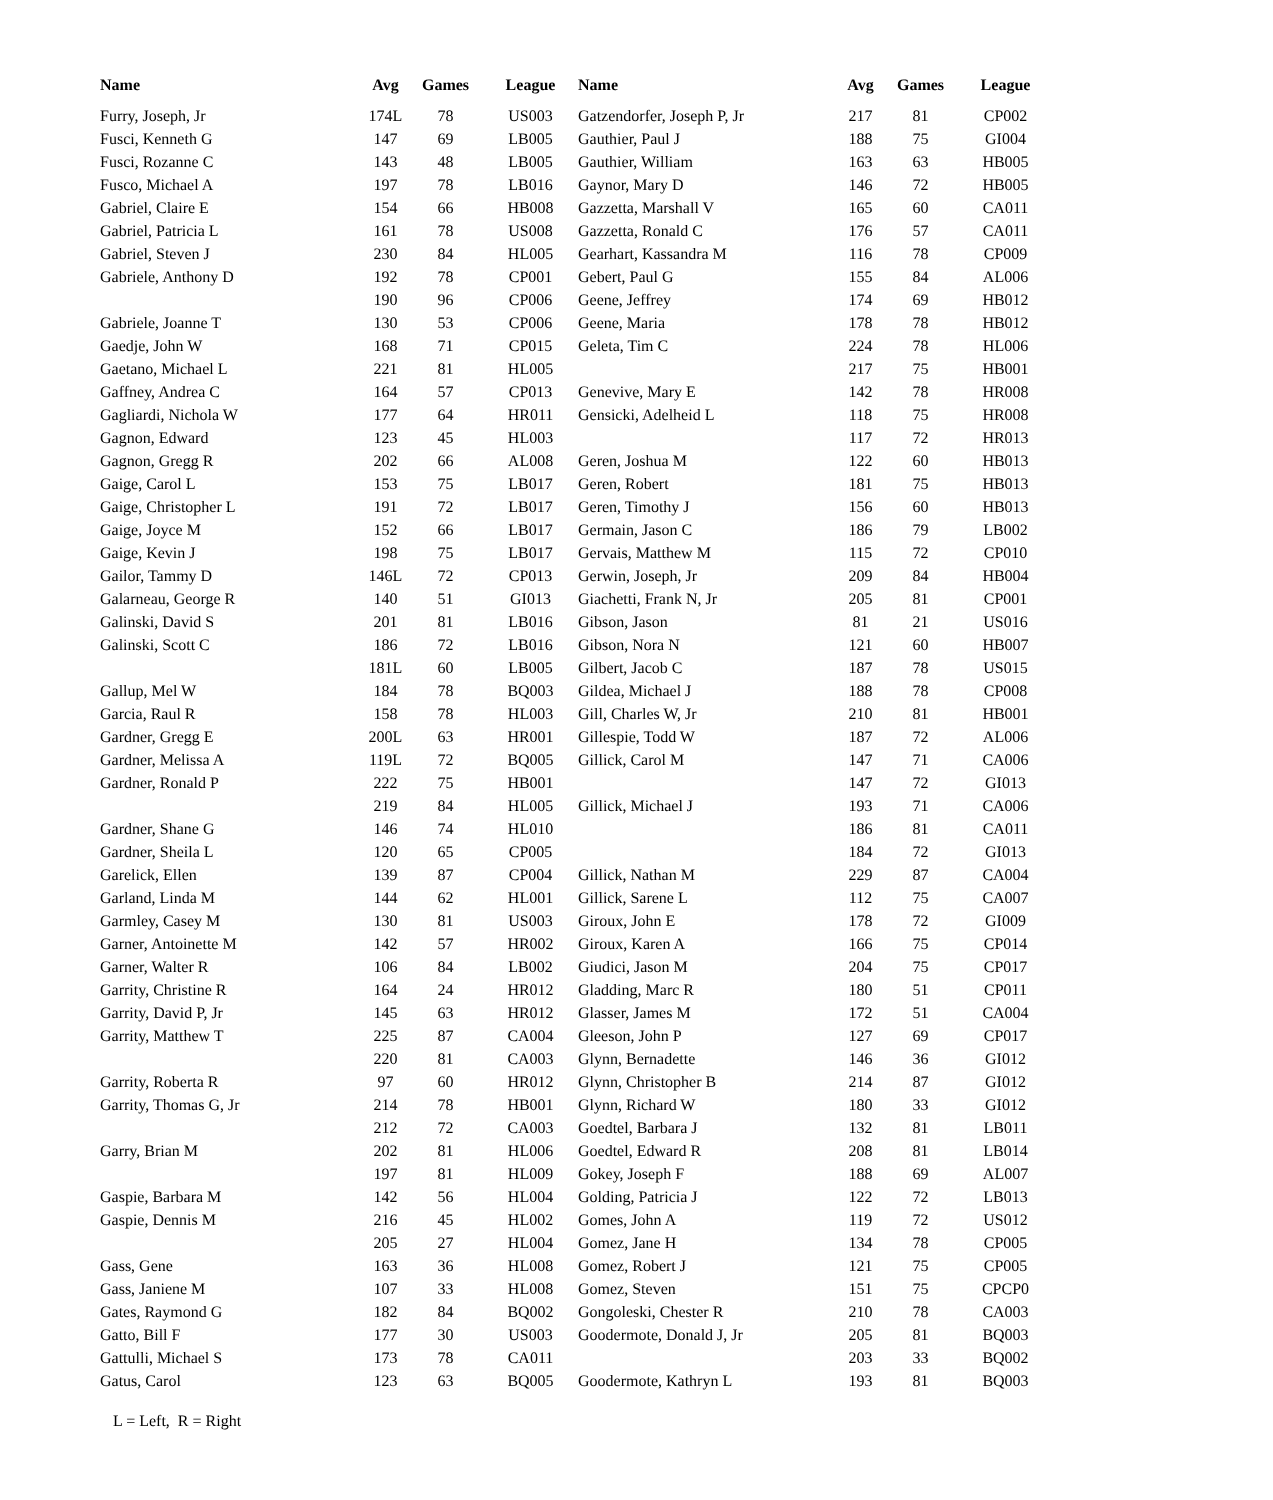| Name | Avg | Games | League | Name | Avg | Games | League |
| --- | --- | --- | --- | --- | --- | --- | --- |
| Furry, Joseph, Jr | 174L | 78 | US003 | Gatzendorfer, Joseph P, Jr | 217 | 81 | CP002 |
| Fusci, Kenneth G | 147 | 69 | LB005 | Gauthier, Paul J | 188 | 75 | GI004 |
| Fusci, Rozanne C | 143 | 48 | LB005 | Gauthier, William | 163 | 63 | HB005 |
| Fusco, Michael A | 197 | 78 | LB016 | Gaynor, Mary D | 146 | 72 | HB005 |
| Gabriel, Claire E | 154 | 66 | HB008 | Gazzetta, Marshall V | 165 | 60 | CA011 |
| Gabriel, Patricia L | 161 | 78 | US008 | Gazzetta, Ronald C | 176 | 57 | CA011 |
| Gabriel, Steven J | 230 | 84 | HL005 | Gearhart, Kassandra M | 116 | 78 | CP009 |
| Gabriele, Anthony D | 192 | 78 | CP001 | Gebert, Paul G | 155 | 84 | AL006 |
| | 190 | 96 | CP006 | Geene, Jeffrey | 174 | 69 | HB012 |
| Gabriele, Joanne T | 130 | 53 | CP006 | Geene, Maria | 178 | 78 | HB012 |
| Gaedje, John W | 168 | 71 | CP015 | Geleta, Tim C | 224 | 78 | HL006 |
| Gaetano, Michael L | 221 | 81 | HL005 | | 217 | 75 | HB001 |
| Gaffney, Andrea C | 164 | 57 | CP013 | Genevive, Mary E | 142 | 78 | HR008 |
| Gagliardi, Nichola W | 177 | 64 | HR011 | Gensicki, Adelheid L | 118 | 75 | HR008 |
| Gagnon, Edward | 123 | 45 | HL003 | | 117 | 72 | HR013 |
| Gagnon, Gregg R | 202 | 66 | AL008 | Geren, Joshua M | 122 | 60 | HB013 |
| Gaige, Carol L | 153 | 75 | LB017 | Geren, Robert | 181 | 75 | HB013 |
| Gaige, Christopher L | 191 | 72 | LB017 | Geren, Timothy J | 156 | 60 | HB013 |
| Gaige, Joyce M | 152 | 66 | LB017 | Germain, Jason C | 186 | 79 | LB002 |
| Gaige, Kevin J | 198 | 75 | LB017 | Gervais, Matthew M | 115 | 72 | CP010 |
| Gailor, Tammy D | 146L | 72 | CP013 | Gerwin, Joseph, Jr | 209 | 84 | HB004 |
| Galarneau, George R | 140 | 51 | GI013 | Giachetti, Frank N, Jr | 205 | 81 | CP001 |
| Galinski, David S | 201 | 81 | LB016 | Gibson, Jason | 81 | 21 | US016 |
| Galinski, Scott C | 186 | 72 | LB016 | Gibson, Nora N | 121 | 60 | HB007 |
| | 181L | 60 | LB005 | Gilbert, Jacob C | 187 | 78 | US015 |
| Gallup, Mel W | 184 | 78 | BQ003 | Gildea, Michael J | 188 | 78 | CP008 |
| Garcia, Raul R | 158 | 78 | HL003 | Gill, Charles W, Jr | 210 | 81 | HB001 |
| Gardner, Gregg E | 200L | 63 | HR001 | Gillespie, Todd W | 187 | 72 | AL006 |
| Gardner, Melissa A | 119L | 72 | BQ005 | Gillick, Carol M | 147 | 71 | CA006 |
| Gardner, Ronald P | 222 | 75 | HB001 | | 147 | 72 | GI013 |
| | 219 | 84 | HL005 | Gillick, Michael J | 193 | 71 | CA006 |
| Gardner, Shane G | 146 | 74 | HL010 | | 186 | 81 | CA011 |
| Gardner, Sheila L | 120 | 65 | CP005 | | 184 | 72 | GI013 |
| Garelick, Ellen | 139 | 87 | CP004 | Gillick, Nathan M | 229 | 87 | CA004 |
| Garland, Linda M | 144 | 62 | HL001 | Gillick, Sarene L | 112 | 75 | CA007 |
| Garmley, Casey M | 130 | 81 | US003 | Giroux, John E | 178 | 72 | GI009 |
| Garner, Antoinette M | 142 | 57 | HR002 | Giroux, Karen A | 166 | 75 | CP014 |
| Garner, Walter R | 106 | 84 | LB002 | Giudici, Jason M | 204 | 75 | CP017 |
| Garrity, Christine R | 164 | 24 | HR012 | Gladding, Marc R | 180 | 51 | CP011 |
| Garrity, David P, Jr | 145 | 63 | HR012 | Glasser, James M | 172 | 51 | CA004 |
| Garrity, Matthew T | 225 | 87 | CA004 | Gleeson, John P | 127 | 69 | CP017 |
| | 220 | 81 | CA003 | Glynn, Bernadette | 146 | 36 | GI012 |
| Garrity, Roberta R | 97 | 60 | HR012 | Glynn, Christopher B | 214 | 87 | GI012 |
| Garrity, Thomas G, Jr | 214 | 78 | HB001 | Glynn, Richard W | 180 | 33 | GI012 |
| | 212 | 72 | CA003 | Goedtel, Barbara J | 132 | 81 | LB011 |
| Garry, Brian M | 202 | 81 | HL006 | Goedtel, Edward R | 208 | 81 | LB014 |
| | 197 | 81 | HL009 | Gokey, Joseph F | 188 | 69 | AL007 |
| Gaspie, Barbara M | 142 | 56 | HL004 | Golding, Patricia J | 122 | 72 | LB013 |
| Gaspie, Dennis M | 216 | 45 | HL002 | Gomes, John A | 119 | 72 | US012 |
| | 205 | 27 | HL004 | Gomez, Jane H | 134 | 78 | CP005 |
| Gass, Gene | 163 | 36 | HL008 | Gomez, Robert J | 121 | 75 | CP005 |
| Gass, Janiene M | 107 | 33 | HL008 | Gomez, Steven | 151 | 75 | CPCP0 |
| Gates, Raymond G | 182 | 84 | BQ002 | Gongoleski, Chester R | 210 | 78 | CA003 |
| Gatto, Bill F | 177 | 30 | US003 | Goodermote, Donald J, Jr | 205 | 81 | BQ003 |
| Gattulli, Michael S | 173 | 78 | CA011 | | 203 | 33 | BQ002 |
| Gatus, Carol | 123 | 63 | BQ005 | Goodermote, Kathryn L | 193 | 81 | BQ003 |
L = Left, R = Right